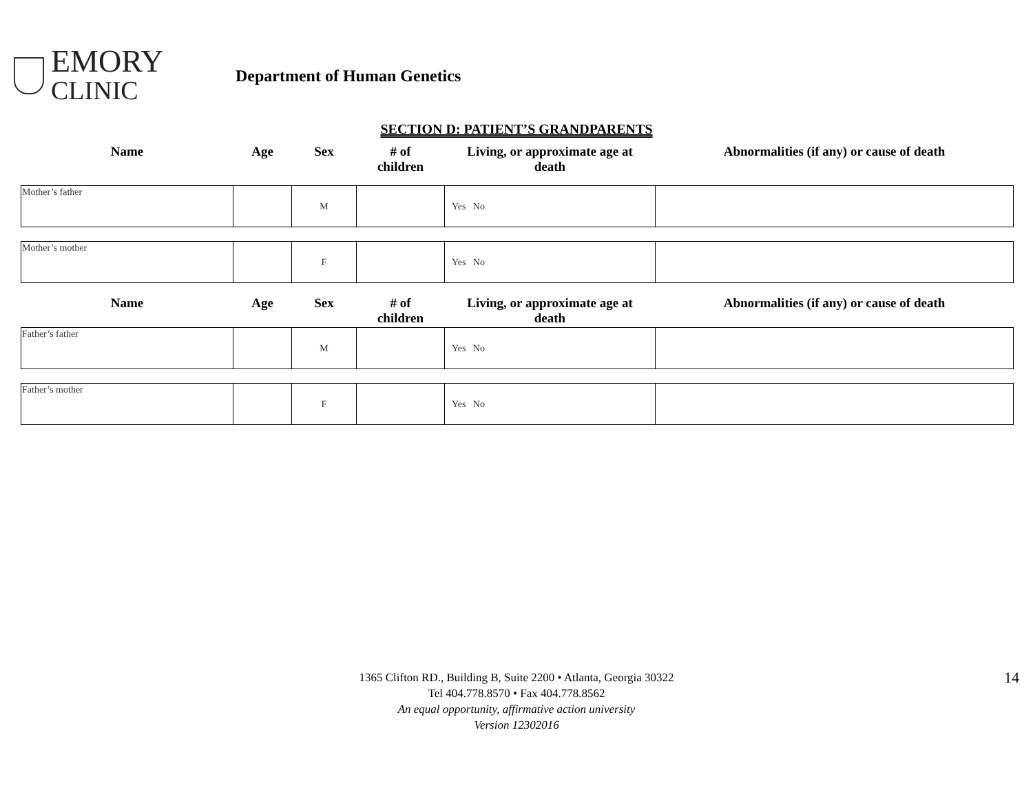EMORY
CLINIC
Department of Human Genetics
SECTION D: PATIENT’S GRANDPARENTS
| Name | Age | Sex | # of children | Living, or approximate age at death | Abnormalities (if any) or cause of death |
| --- | --- | --- | --- | --- | --- |
| Mother’s father | | M | | Yes No | |
| Mother’s mother | | F | | Yes No | |
| Name | Age | Sex | # of children | Living, or approximate age at death | Abnormalities (if any) or cause of death |
| Father’s father | | M | | Yes No | |
| Father’s mother | | F | | Yes No | |
14 1365 Clifton RD., Building B, Suite 2200 • Atlanta, Georgia 30322
Tel 404.778.8570 • Fax 404.778.8562
An equal opportunity, affirmative action university
Version 12302016